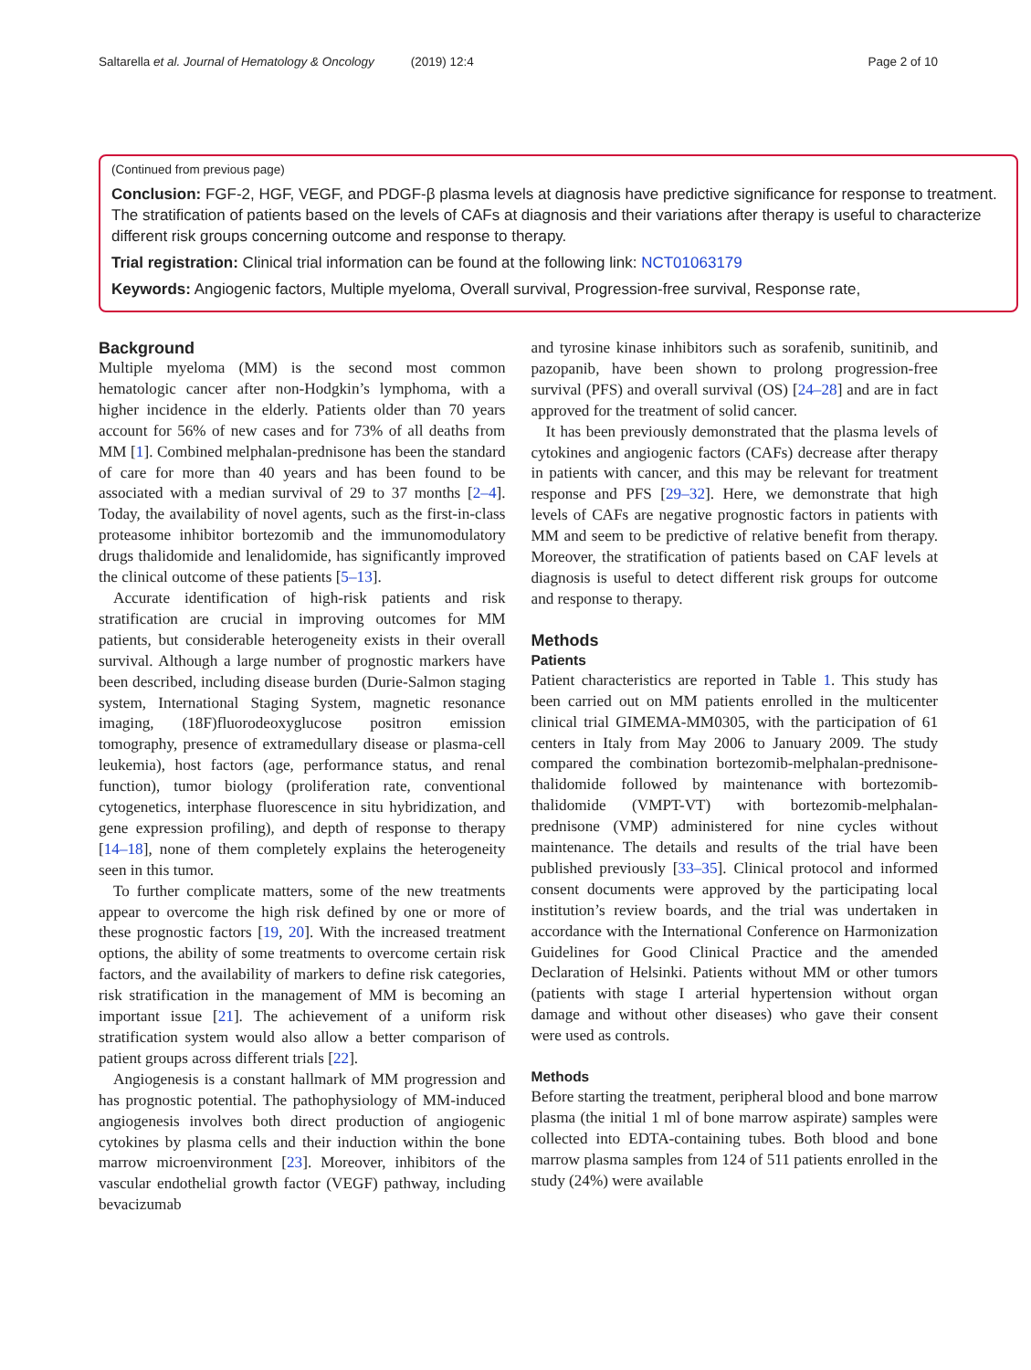Saltarella et al. Journal of Hematology & Oncology (2019) 12:4 Page 2 of 10
(Continued from previous page)
Conclusion: FGF-2, HGF, VEGF, and PDGF-β plasma levels at diagnosis have predictive significance for response to treatment. The stratification of patients based on the levels of CAFs at diagnosis and their variations after therapy is useful to characterize different risk groups concerning outcome and response to therapy.
Trial registration: Clinical trial information can be found at the following link: NCT01063179
Keywords: Angiogenic factors, Multiple myeloma, Overall survival, Progression-free survival, Response rate,
Background
Multiple myeloma (MM) is the second most common hematologic cancer after non-Hodgkin’s lymphoma, with a higher incidence in the elderly. Patients older than 70 years account for 56% of new cases and for 73% of all deaths from MM [1]. Combined melphalan-prednisone has been the standard of care for more than 40 years and has been found to be associated with a median survival of 29 to 37 months [2–4]. Today, the availability of novel agents, such as the first-in-class proteasome inhibitor bortezomib and the immunomodulatory drugs thalidomide and lenalidomide, has significantly improved the clinical outcome of these patients [5–13].
Accurate identification of high-risk patients and risk stratification are crucial in improving outcomes for MM patients, but considerable heterogeneity exists in their overall survival. Although a large number of prognostic markers have been described, including disease burden (Durie-Salmon staging system, International Staging System, magnetic resonance imaging, (18F)fluorodeoxyglucose positron emission tomography, presence of extramedullary disease or plasma-cell leukemia), host factors (age, performance status, and renal function), tumor biology (proliferation rate, conventional cytogenetics, interphase fluorescence in situ hybridization, and gene expression profiling), and depth of response to therapy [14–18], none of them completely explains the heterogeneity seen in this tumor.
To further complicate matters, some of the new treatments appear to overcome the high risk defined by one or more of these prognostic factors [19, 20]. With the increased treatment options, the ability of some treatments to overcome certain risk factors, and the availability of markers to define risk categories, risk stratification in the management of MM is becoming an important issue [21]. The achievement of a uniform risk stratification system would also allow a better comparison of patient groups across different trials [22].
Angiogenesis is a constant hallmark of MM progression and has prognostic potential. The pathophysiology of MM-induced angiogenesis involves both direct production of angiogenic cytokines by plasma cells and their induction within the bone marrow microenvironment [23]. Moreover, inhibitors of the vascular endothelial growth factor (VEGF) pathway, including bevacizumab
and tyrosine kinase inhibitors such as sorafenib, sunitinib, and pazopanib, have been shown to prolong progression-free survival (PFS) and overall survival (OS) [24–28] and are in fact approved for the treatment of solid cancer.
It has been previously demonstrated that the plasma levels of cytokines and angiogenic factors (CAFs) decrease after therapy in patients with cancer, and this may be relevant for treatment response and PFS [29–32]. Here, we demonstrate that high levels of CAFs are negative prognostic factors in patients with MM and seem to be predictive of relative benefit from therapy. Moreover, the stratification of patients based on CAF levels at diagnosis is useful to detect different risk groups for outcome and response to therapy.
Methods
Patients
Patient characteristics are reported in Table 1. This study has been carried out on MM patients enrolled in the multicenter clinical trial GIMEMA-MM0305, with the participation of 61 centers in Italy from May 2006 to January 2009. The study compared the combination bortezomib-melphalan-prednisone-thalidomide followed by maintenance with bortezomib-thalidomide (VMPT-VT) with bortezomib-melphalan-prednisone (VMP) administered for nine cycles without maintenance. The details and results of the trial have been published previously [33–35]. Clinical protocol and informed consent documents were approved by the participating local institution’s review boards, and the trial was undertaken in accordance with the International Conference on Harmonization Guidelines for Good Clinical Practice and the amended Declaration of Helsinki. Patients without MM or other tumors (patients with stage I arterial hypertension without organ damage and without other diseases) who gave their consent were used as controls.
Methods
Before starting the treatment, peripheral blood and bone marrow plasma (the initial 1 ml of bone marrow aspirate) samples were collected into EDTA-containing tubes. Both blood and bone marrow plasma samples from 124 of 511 patients enrolled in the study (24%) were available